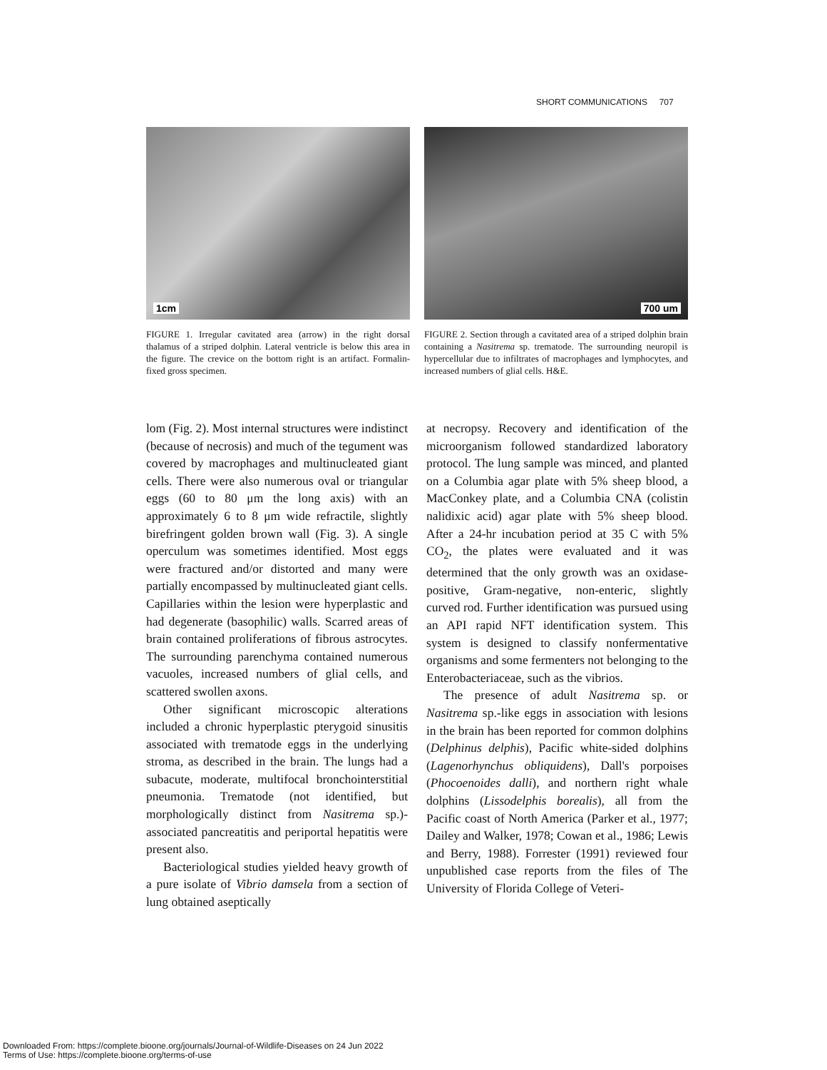SHORT COMMUNICATIONS 707
1cm
FIGURE 1. Irregular cavitated area (arrow) in the right dorsal thalamus of a striped dolphin. Lateral ventricle is below this area in the figure. The crevice on the bottom right is an artifact. Formalin-fixed gross specimen.
700 um
FIGURE 2. Section through a cavitated area of a striped dolphin brain containing a Nasitrema sp. trematode. The surrounding neuropil is hypercellular due to infiltrates of macrophages and lymphocytes, and increased numbers of glial cells. H&E.
lom (Fig. 2). Most internal structures were indistinct (because of necrosis) and much of the tegument was covered by macrophages and multinucleated giant cells. There were also numerous oval or triangular eggs (60 to 80 μm the long axis) with an approximately 6 to 8 μm wide refractile, slightly birefringent golden brown wall (Fig. 3). A single operculum was sometimes identified. Most eggs were fractured and/or distorted and many were partially encompassed by multinucleated giant cells. Capillaries within the lesion were hyperplastic and had degenerate (basophilic) walls. Scarred areas of brain contained proliferations of fibrous astrocytes. The surrounding parenchyma contained numerous vacuoles, increased numbers of glial cells, and scattered swollen axons.
Other significant microscopic alterations included a chronic hyperplastic pterygoid sinusitis associated with trematode eggs in the underlying stroma, as described in the brain. The lungs had a subacute, moderate, multifocal bronchointerstitial pneumonia. Trematode (not identified, but morphologically distinct from Nasitrema sp.)-associated pancreatitis and periportal hepatitis were present also.
Bacteriological studies yielded heavy growth of a pure isolate of Vibrio damsela from a section of lung obtained aseptically
at necropsy. Recovery and identification of the microorganism followed standardized laboratory protocol. The lung sample was minced, and planted on a Columbia agar plate with 5% sheep blood, a MacConkey plate, and a Columbia CNA (colistin nalidixic acid) agar plate with 5% sheep blood. After a 24-hr incubation period at 35 C with 5% CO<sub>2</sub>, the plates were evaluated and it was determined that the only growth was an oxidase-positive, Gram-negative, non-enteric, slightly curved rod. Further identification was pursued using an API rapid NFT identification system. This system is designed to classify nonfermentative organisms and some fermenters not belonging to the Enterobacteriaceae, such as the vibrios.
The presence of adult Nasitrema sp. or Nasitrema sp.-like eggs in association with lesions in the brain has been reported for common dolphins (Delphinus delphis), Pacific white-sided dolphins (Lagenorhynchus obliquidens), Dall's porpoises (Phocoenoides dalli), and northern right whale dolphins (Lissodelphis borealis), all from the Pacific coast of North America (Parker et al., 1977; Dailey and Walker, 1978; Cowan et al., 1986; Lewis and Berry, 1988). Forrester (1991) reviewed four unpublished case reports from the files of The University of Florida College of Veteri-
Downloaded From: https://complete.bioone.org/journals/Journal-of-Wildlife-Diseases on 24 Jun 2022
Terms of Use: https://complete.bioone.org/terms-of-use